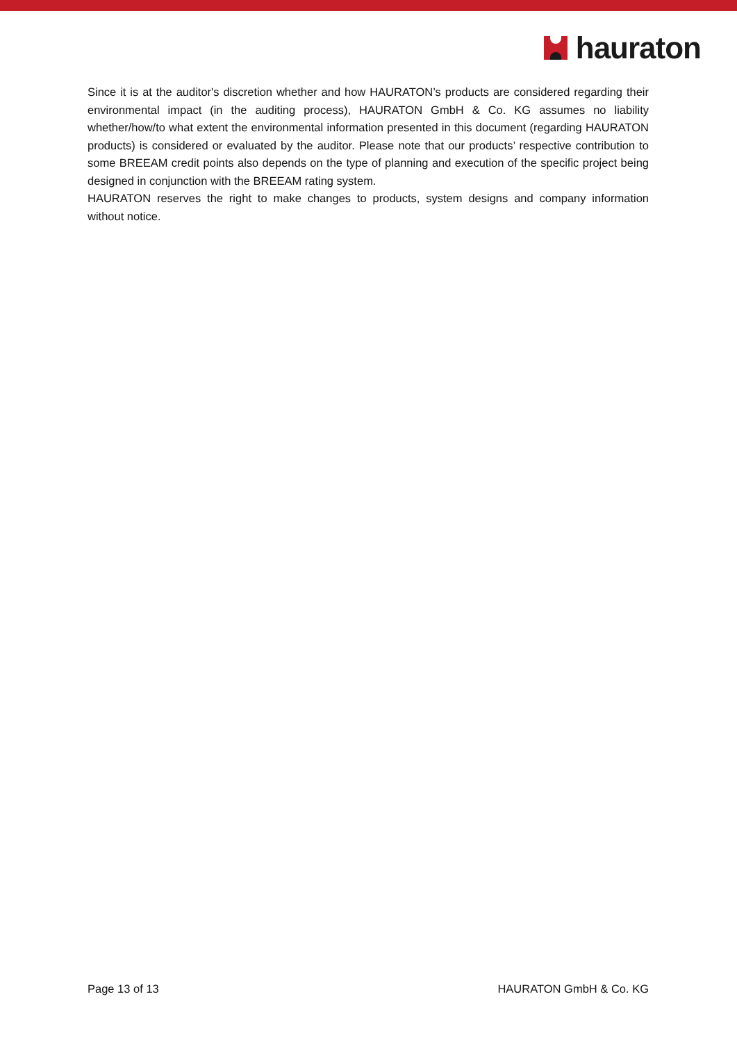hauraton
Since it is at the auditor's discretion whether and how HAURATON’s products are considered regarding their environmental impact (in the auditing process), HAURATON GmbH & Co. KG assumes no liability whether/how/to what extent the environmental information presented in this document (regarding HAURATON products) is considered or evaluated by the auditor. Please note that our products’ respective contribution to some BREEAM credit points also depends on the type of planning and execution of the specific project being designed in conjunction with the BREEAM rating system.
HAURATON reserves the right to make changes to products, system designs and company information without notice.
Page 13 of 13 HAURATON GmbH & Co. KG